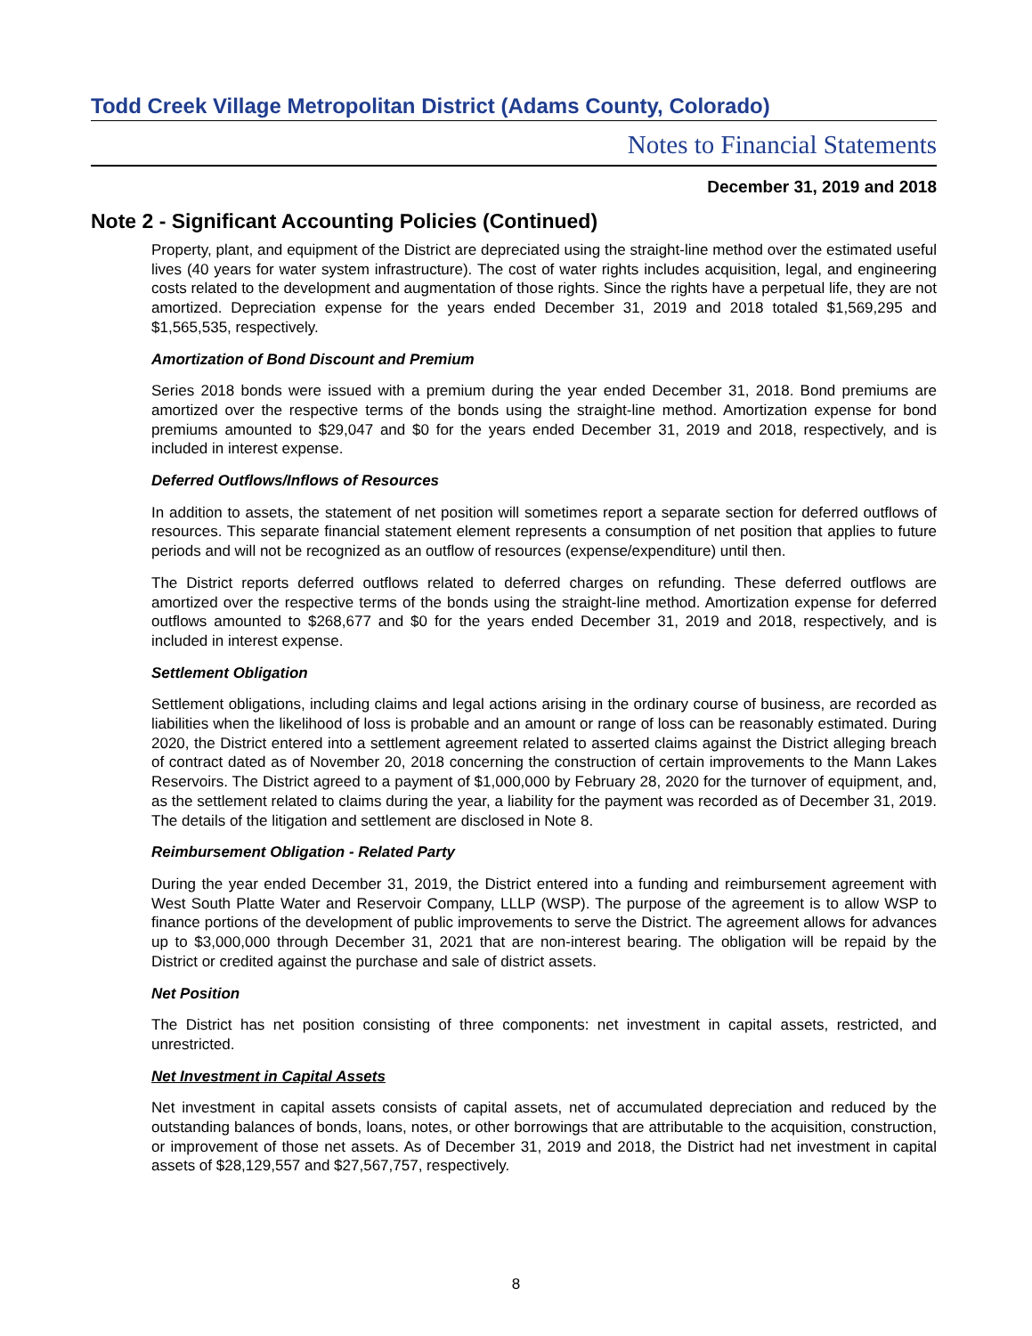Todd Creek Village Metropolitan District (Adams County, Colorado)
Notes to Financial Statements
December 31, 2019 and 2018
Note 2 - Significant Accounting Policies (Continued)
Property, plant, and equipment of the District are depreciated using the straight-line method over the estimated useful lives (40 years for water system infrastructure). The cost of water rights includes acquisition, legal, and engineering costs related to the development and augmentation of those rights. Since the rights have a perpetual life, they are not amortized. Depreciation expense for the years ended December 31, 2019 and 2018 totaled $1,569,295 and $1,565,535, respectively.
Amortization of Bond Discount and Premium
Series 2018 bonds were issued with a premium during the year ended December 31, 2018. Bond premiums are amortized over the respective terms of the bonds using the straight-line method. Amortization expense for bond premiums amounted to $29,047 and $0 for the years ended December 31, 2019 and 2018, respectively, and is included in interest expense.
Deferred Outflows/Inflows of Resources
In addition to assets, the statement of net position will sometimes report a separate section for deferred outflows of resources. This separate financial statement element represents a consumption of net position that applies to future periods and will not be recognized as an outflow of resources (expense/expenditure) until then.
The District reports deferred outflows related to deferred charges on refunding. These deferred outflows are amortized over the respective terms of the bonds using the straight-line method. Amortization expense for deferred outflows amounted to $268,677 and $0 for the years ended December 31, 2019 and 2018, respectively, and is included in interest expense.
Settlement Obligation
Settlement obligations, including claims and legal actions arising in the ordinary course of business, are recorded as liabilities when the likelihood of loss is probable and an amount or range of loss can be reasonably estimated. During 2020, the District entered into a settlement agreement related to asserted claims against the District alleging breach of contract dated as of November 20, 2018 concerning the construction of certain improvements to the Mann Lakes Reservoirs. The District agreed to a payment of $1,000,000 by February 28, 2020 for the turnover of equipment, and, as the settlement related to claims during the year, a liability for the payment was recorded as of December 31, 2019. The details of the litigation and settlement are disclosed in Note 8.
Reimbursement Obligation - Related Party
During the year ended December 31, 2019, the District entered into a funding and reimbursement agreement with West South Platte Water and Reservoir Company, LLLP (WSP). The purpose of the agreement is to allow WSP to finance portions of the development of public improvements to serve the District. The agreement allows for advances up to $3,000,000 through December 31, 2021 that are non-interest bearing. The obligation will be repaid by the District or credited against the purchase and sale of district assets.
Net Position
The District has net position consisting of three components: net investment in capital assets, restricted, and unrestricted.
Net Investment in Capital Assets
Net investment in capital assets consists of capital assets, net of accumulated depreciation and reduced by the outstanding balances of bonds, loans, notes, or other borrowings that are attributable to the acquisition, construction, or improvement of those net assets. As of December 31, 2019 and 2018, the District had net investment in capital assets of $28,129,557 and $27,567,757, respectively.
8